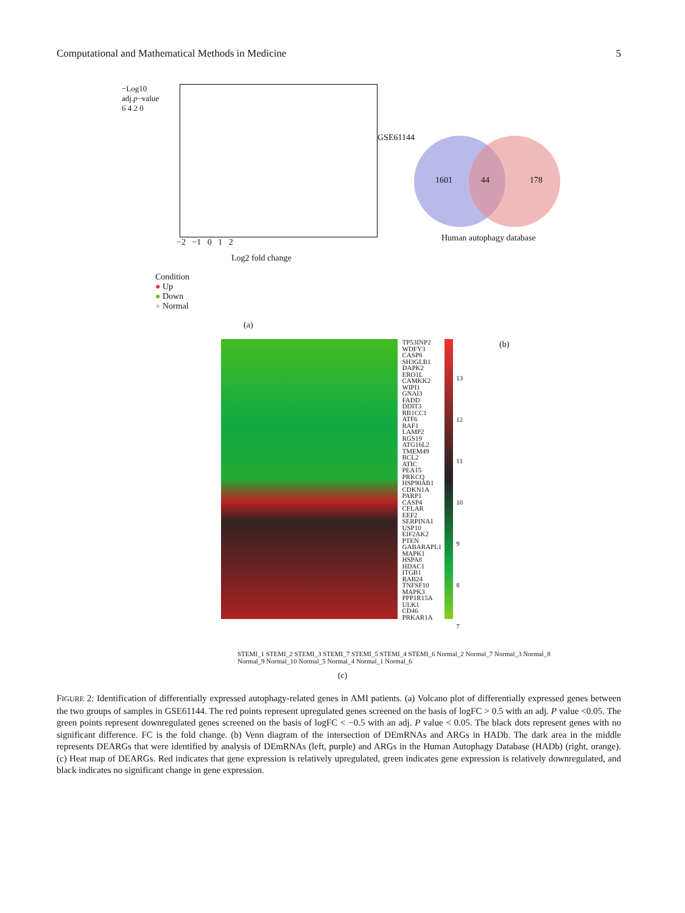Computational and Mathematical Methods in Medicine 5
−Log10 adj.p−value
6 4 2 0
−2 −1 0 1 2
Log2 fold change
Condition
● Up
● Down
● Normal
(a)
GSE61144
1601 44 178
Human autophagy database
(b)
TP53INP2
WDFY3
CASP8
SH3GLB1
DAPK2
ERO1L
CAMKK2
WIPI1
GNAI3
FADD
DDIT3
RB1CC1
ATF6
RAF1
LAMP2
RGS19
ATG16L2
TMEM49
BCL2
ATIC
PEA15
PRKCQ
HSP90AB1
CDKN1A
PARP1
CASP4
CFLAR
EEF2
SERPINA1
USP10
EIF2AK2
PTEN
GABARAPL1
MAPK1
HSPA8
HDAC1
ITGB1
RAB24
TNFSF10
MAPK3
PPP1R15A
ULK1
CD46
PRKAR1A
13
12
11
10
9
8
7
STEMI_1 STEMI_2 STEMI_3 STEMI_7 STEMI_5 STEMI_4 STEMI_6 Normal_2 Normal_7 Normal_3 Normal_8 Normal_9 Normal_10 Normal_5 Normal_4 Normal_1 Normal_6
(c)
FIGURE 2: Identification of differentially expressed autophagy-related genes in AMI patients. (a) Volcano plot of differentially expressed genes between the two groups of samples in GSE61144. The red points represent upregulated genes screened on the basis of logFC > 0.5 with an adj. P value <0.05. The green points represent downregulated genes screened on the basis of logFC < −0.5 with an adj. P value < 0.05. The black dots represent genes with no significant difference. FC is the fold change. (b) Venn diagram of the intersection of DEmRNAs and ARGs in HADb. The dark area in the middle represents DEARGs that were identified by analysis of DEmRNAs (left, purple) and ARGs in the Human Autophagy Database (HADb) (right, orange). (c) Heat map of DEARGs. Red indicates that gene expression is relatively upregulated, green indicates gene expression is relatively downregulated, and black indicates no significant change in gene expression.